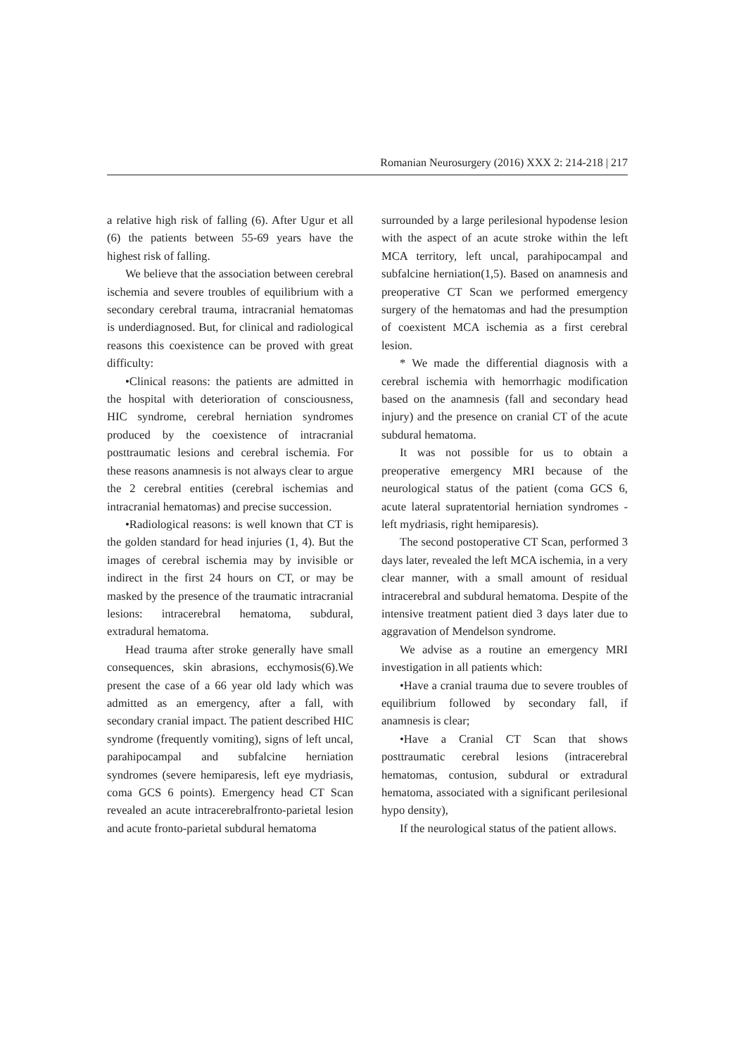Romanian Neurosurgery (2016) XXX 2: 214-218 | 217
a relative high risk of falling (6). After Ugur et all (6) the patients between 55-69 years have the highest risk of falling.
We believe that the association between cerebral ischemia and severe troubles of equilibrium with a secondary cerebral trauma, intracranial hematomas is underdiagnosed. But, for clinical and radiological reasons this coexistence can be proved with great difficulty:
•Clinical reasons: the patients are admitted in the hospital with deterioration of consciousness, HIC syndrome, cerebral herniation syndromes produced by the coexistence of intracranial posttraumatic lesions and cerebral ischemia. For these reasons anamnesis is not always clear to argue the 2 cerebral entities (cerebral ischemias and intracranial hematomas) and precise succession.
•Radiological reasons: is well known that CT is the golden standard for head injuries (1, 4). But the images of cerebral ischemia may by invisible or indirect in the first 24 hours on CT, or may be masked by the presence of the traumatic intracranial lesions: intracerebral hematoma, subdural, extradural hematoma.
Head trauma after stroke generally have small consequences, skin abrasions, ecchymosis(6).We present the case of a 66 year old lady which was admitted as an emergency, after a fall, with secondary cranial impact. The patient described HIC syndrome (frequently vomiting), signs of left uncal, parahipocampal and subfalcine herniation syndromes (severe hemiparesis, left eye mydriasis, coma GCS 6 points). Emergency head CT Scan revealed an acute intracerebralfronto-parietal lesion and acute fronto-parietal subdural hematoma
surrounded by a large perilesional hypodense lesion with the aspect of an acute stroke within the left MCA territory, left uncal, parahipocampal and subfalcine herniation(1,5). Based on anamnesis and preoperative CT Scan we performed emergency surgery of the hematomas and had the presumption of coexistent MCA ischemia as a first cerebral lesion.
* We made the differential diagnosis with a cerebral ischemia with hemorrhagic modification based on the anamnesis (fall and secondary head injury) and the presence on cranial CT of the acute subdural hematoma.
It was not possible for us to obtain a preoperative emergency MRI because of the neurological status of the patient (coma GCS 6, acute lateral supratentorial herniation syndromes - left mydriasis, right hemiparesis).
The second postoperative CT Scan, performed 3 days later, revealed the left MCA ischemia, in a very clear manner, with a small amount of residual intracerebral and subdural hematoma. Despite of the intensive treatment patient died 3 days later due to aggravation of Mendelson syndrome.
We advise as a routine an emergency MRI investigation in all patients which:
•Have a cranial trauma due to severe troubles of equilibrium followed by secondary fall, if anamnesis is clear;
•Have a Cranial CT Scan that shows posttraumatic cerebral lesions (intracerebral hematomas, contusion, subdural or extradural hematoma, associated with a significant perilesional hypo density),
If the neurological status of the patient allows.